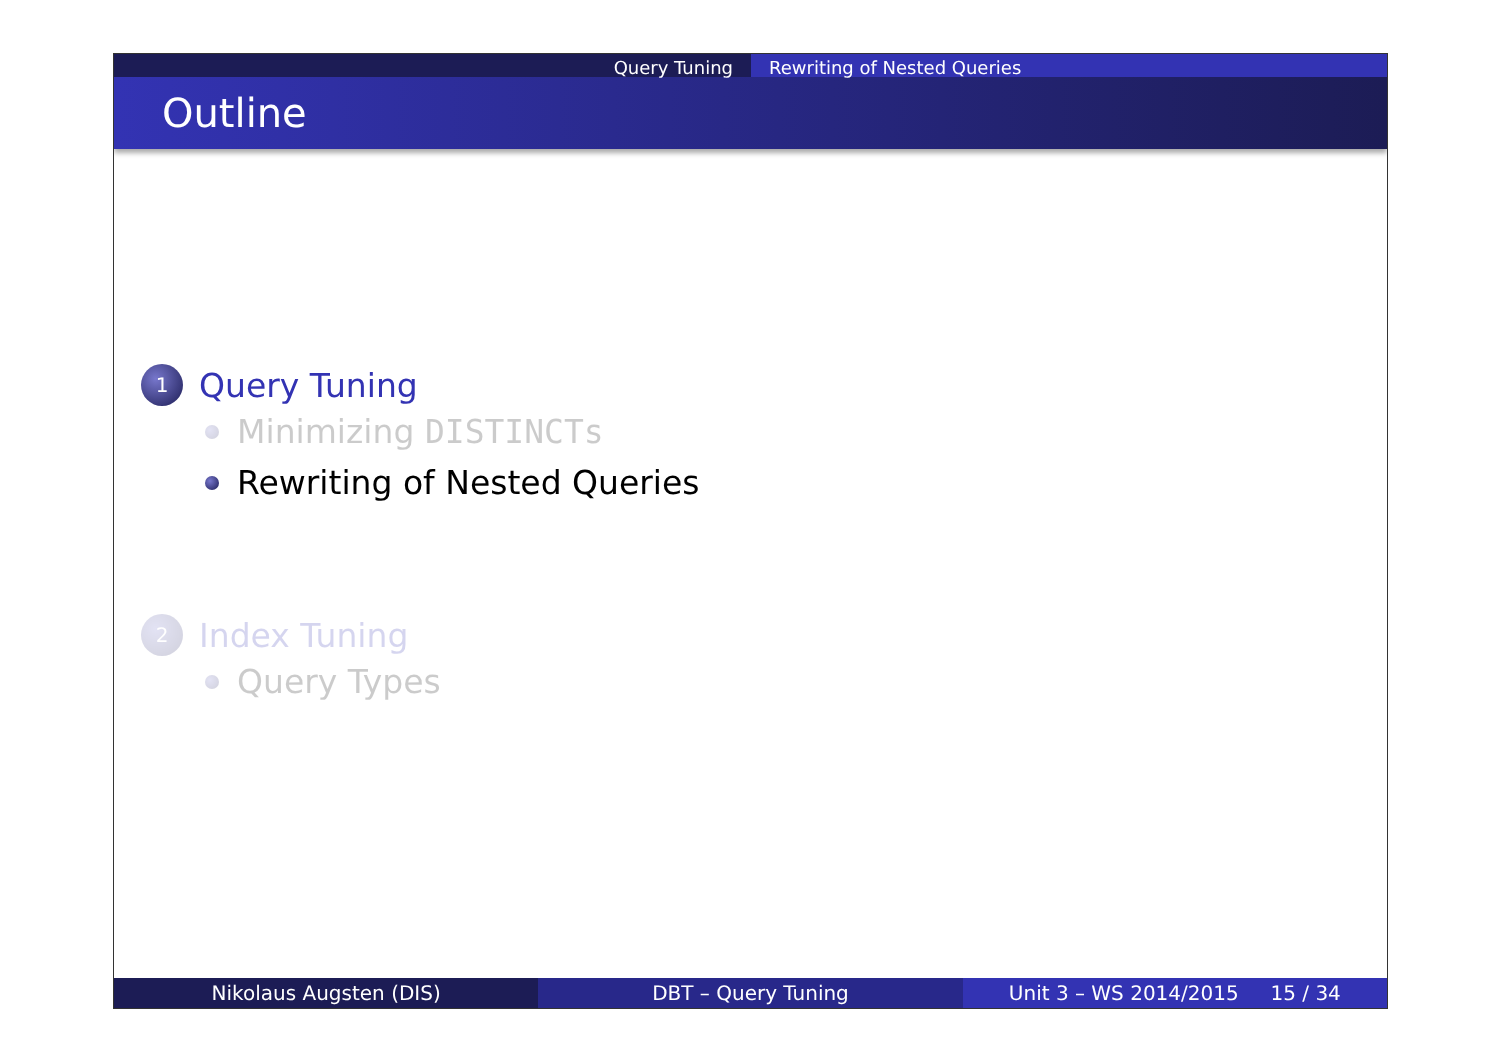Query Tuning Rewriting of Nested Queries
Outline
1
Query Tuning
Minimizing DISTINCTs
Rewriting of Nested Queries
2
Index Tuning
Query Types
Nikolaus Augsten (DIS) DBT – Query Tuning Unit 3 – WS 2014/2015 15 / 34